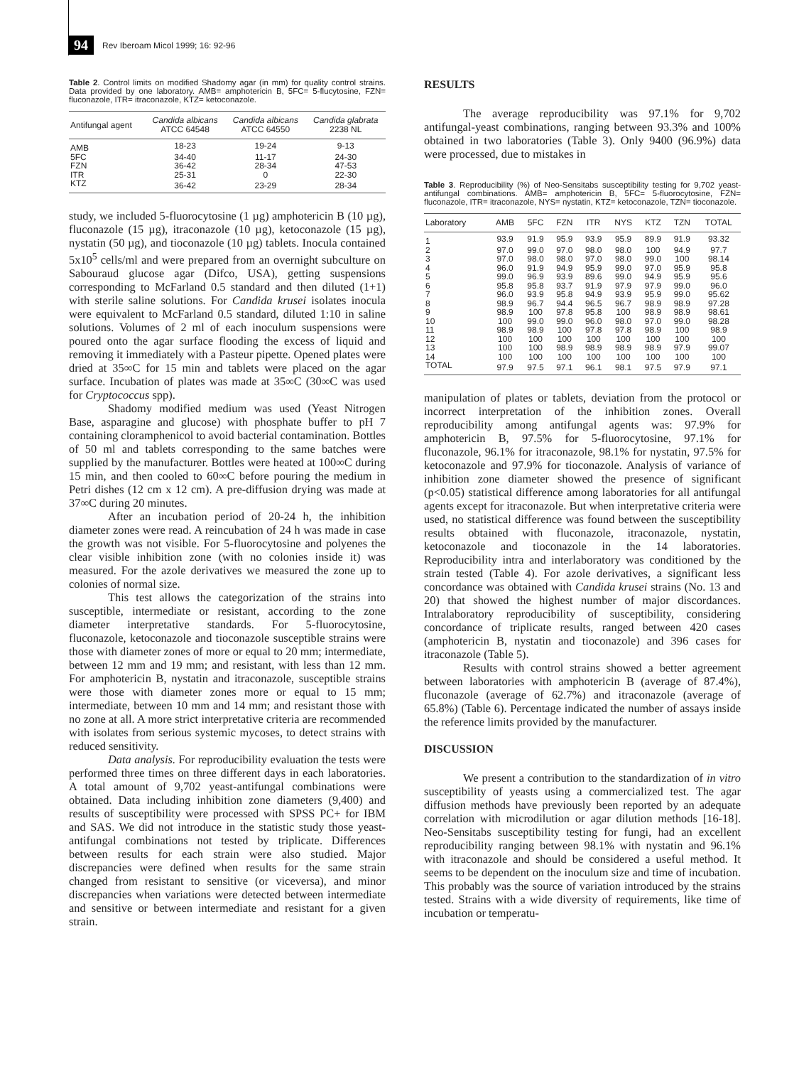94 Rev Iberoam Micol 1999; 16: 92-96
Table 2. Control limits on modified Shadomy agar (in mm) for quality control strains. Data provided by one laboratory. AMB= amphotericin B, 5FC= 5-flucytosine, FZN= fluconazole, ITR= itraconazole, KTZ= ketoconazole.
| Antifungal agent | Candida albicans ATCC 64548 | Candida albicans ATCC 64550 | Candida glabrata 2238 NL |
| --- | --- | --- | --- |
| AMB | 18-23 | 19-24 | 9-13 |
| 5FC | 34-40 | 11-17 | 24-30 |
| FZN | 36-42 | 28-34 | 47-53 |
| ITR | 25-31 | 0 | 22-30 |
| KTZ | 36-42 | 23-29 | 28-34 |
study, we included 5-fluorocytosine (1 µg) amphotericin B (10 µg), fluconazole (15 µg), itraconazole (10 µg), ketoconazole (15 µg), nystatin (50 µg), and tioconazole (10 µg) tablets. Inocula contained 5x10<sup>5</sup> cells/ml and were prepared from an overnight subculture on Sabouraud glucose agar (Difco, USA), getting suspensions corresponding to McFarland 0.5 standard and then diluted (1+1) with sterile saline solutions. For Candida krusei isolates inocula were equivalent to McFarland 0.5 standard, diluted 1:10 in saline solutions. Volumes of 2 ml of each inoculum suspensions were poured onto the agar surface flooding the excess of liquid and removing it immediately with a Pasteur pipette. Opened plates were dried at 35∞C for 15 min and tablets were placed on the agar surface. Incubation of plates was made at 35∞C (30∞C was used for Cryptococcus spp).
Shadomy modified medium was used (Yeast Nitrogen Base, asparagine and glucose) with phosphate buffer to pH 7 containing cloramphenicol to avoid bacterial contamination. Bottles of 50 ml and tablets corresponding to the same batches were supplied by the manufacturer. Bottles were heated at 100∞C during 15 min, and then cooled to 60∞C before pouring the medium in Petri dishes (12 cm x 12 cm). A pre-diffusion drying was made at 37∞C during 20 minutes.
After an incubation period of 20-24 h, the inhibition diameter zones were read. A reincubation of 24 h was made in case the growth was not visible. For 5-fluorocytosine and polyenes the clear visible inhibition zone (with no colonies inside it) was measured. For the azole derivatives we measured the zone up to colonies of normal size.
This test allows the categorization of the strains into susceptible, intermediate or resistant, according to the zone diameter interpretative standards. For 5-fluorocytosine, fluconazole, ketoconazole and tioconazole susceptible strains were those with diameter zones of more or equal to 20 mm; intermediate, between 12 mm and 19 mm; and resistant, with less than 12 mm. For amphotericin B, nystatin and itraconazole, susceptible strains were those with diameter zones more or equal to 15 mm; intermediate, between 10 mm and 14 mm; and resistant those with no zone at all. A more strict interpretative criteria are recommended with isolates from serious systemic mycoses, to detect strains with reduced sensitivity.
Data analysis. For reproducibility evaluation the tests were performed three times on three different days in each laboratories. A total amount of 9,702 yeast-antifungal combinations were obtained. Data including inhibition zone diameters (9,400) and results of susceptibility were processed with SPSS PC+ for IBM and SAS. We did not introduce in the statistic study those yeast-antifungal combinations not tested by triplicate. Differences between results for each strain were also studied. Major discrepancies were defined when results for the same strain changed from resistant to sensitive (or viceversa), and minor discrepancies when variations were detected between intermediate and sensitive or between intermediate and resistant for a given strain.
RESULTS
The average reproducibility was 97.1% for 9,702 antifungal-yeast combinations, ranging between 93.3% and 100% obtained in two laboratories (Table 3). Only 9400 (96.9%) data were processed, due to mistakes in
Table 3. Reproducibility (%) of Neo-Sensitabs susceptibility testing for 9,702 yeast-antifungal combinations. AMB= amphotericin B, 5FC= 5-fluorocytosine, FZN= fluconazole, ITR= itraconazole, NYS= nystatin, KTZ= ketoconazole, TZN= tioconazole.
| Laboratory | AMB | 5FC | FZN | ITR | NYS | KTZ | TZN | TOTAL |
| --- | --- | --- | --- | --- | --- | --- | --- | --- |
| 1 | 93.9 | 91.9 | 95.9 | 93.9 | 95.9 | 89.9 | 91.9 | 93.32 |
| 2 | 97.0 | 99.0 | 97.0 | 98.0 | 98.0 | 100 | 94.9 | 97.7 |
| 3 | 97.0 | 98.0 | 98.0 | 97.0 | 98.0 | 99.0 | 100 | 98.14 |
| 4 | 96.0 | 91.9 | 94.9 | 95.9 | 99.0 | 97.0 | 95.9 | 95.8 |
| 5 | 99.0 | 96.9 | 93.9 | 89.6 | 99.0 | 94.9 | 95.9 | 95.6 |
| 6 | 95.8 | 95.8 | 93.7 | 91.9 | 97.9 | 97.9 | 99.0 | 96.0 |
| 7 | 96.0 | 93.9 | 95.8 | 94.9 | 93.9 | 95.9 | 99.0 | 95.62 |
| 8 | 98.9 | 96.7 | 94.4 | 96.5 | 96.7 | 98.9 | 98.9 | 97.28 |
| 9 | 98.9 | 100 | 97.8 | 95.8 | 100 | 98.9 | 98.9 | 98.61 |
| 10 | 100 | 99.0 | 99.0 | 96.0 | 98.0 | 97.0 | 99.0 | 98.28 |
| 11 | 98.9 | 98.9 | 100 | 97.8 | 97.8 | 98.9 | 100 | 98.9 |
| 12 | 100 | 100 | 100 | 100 | 100 | 100 | 100 | 100 |
| 13 | 100 | 100 | 98.9 | 98.9 | 98.9 | 98.9 | 97.9 | 99.07 |
| 14 | 100 | 100 | 100 | 100 | 100 | 100 | 100 | 100 |
| TOTAL | 97.9 | 97.5 | 97.1 | 96.1 | 98.1 | 97.5 | 97.9 | 97.1 |
manipulation of plates or tablets, deviation from the protocol or incorrect interpretation of the inhibition zones. Overall reproducibility among antifungal agents was: 97.9% for amphotericin B, 97.5% for 5-fluorocytosine, 97.1% for fluconazole, 96.1% for itraconazole, 98.1% for nystatin, 97.5% for ketoconazole and 97.9% for tioconazole. Analysis of variance of inhibition zone diameter showed the presence of significant (p<0.05) statistical difference among laboratories for all antifungal agents except for itraconazole. But when interpretative criteria were used, no statistical difference was found between the susceptibility results obtained with fluconazole, itraconazole, nystatin, ketoconazole and tioconazole in the 14 laboratories. Reproducibility intra and interlaboratory was conditioned by the strain tested (Table 4). For azole derivatives, a significant less concordance was obtained with Candida krusei strains (No. 13 and 20) that showed the highest number of major discordances. Intralaboratory reproducibility of susceptibility, considering concordance of triplicate results, ranged between 420 cases (amphotericin B, nystatin and tioconazole) and 396 cases for itraconazole (Table 5).
Results with control strains showed a better agreement between laboratories with amphotericin B (average of 87.4%), fluconazole (average of 62.7%) and itraconazole (average of 65.8%) (Table 6). Percentage indicated the number of assays inside the reference limits provided by the manufacturer.
DISCUSSION
We present a contribution to the standardization of in vitro susceptibility of yeasts using a commercialized test. The agar diffusion methods have previously been reported by an adequate correlation with microdilution or agar dilution methods [16-18]. Neo-Sensitabs susceptibility testing for fungi, had an excellent reproducibility ranging between 98.1% with nystatin and 96.1% with itraconazole and should be considered a useful method. It seems to be dependent on the inoculum size and time of incubation. This probably was the source of variation introduced by the strains tested. Strains with a wide diversity of requirements, like time of incubation or temperatu-